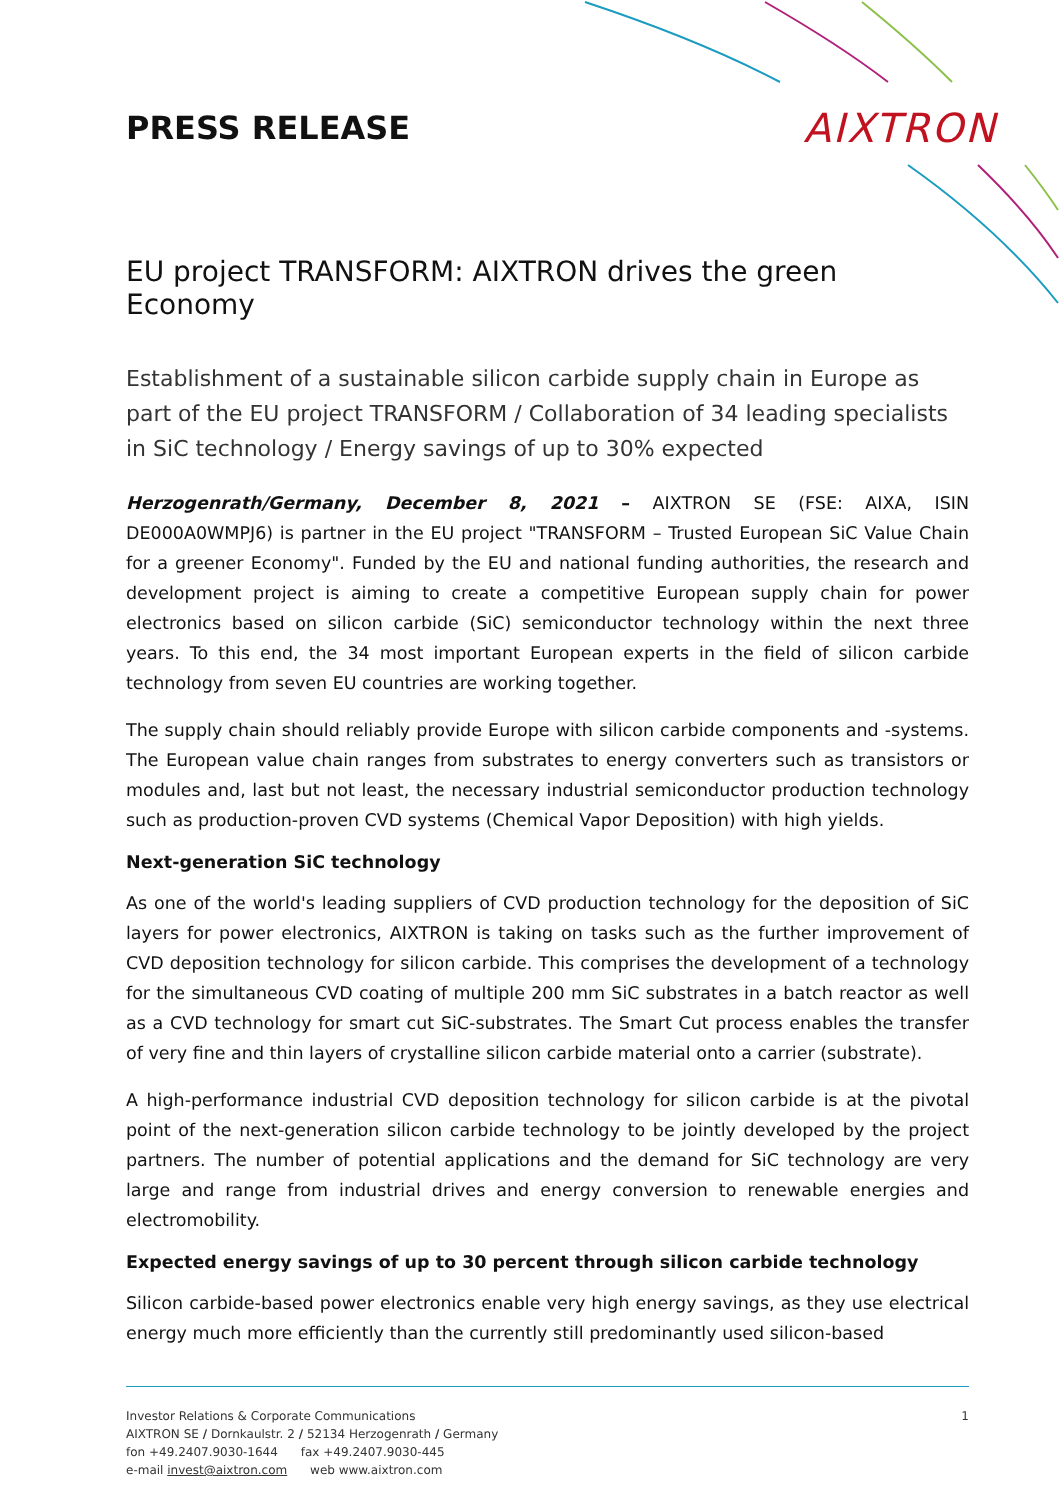PRESS RELEASE
AIXTRON
EU project TRANSFORM: AIXTRON drives the green Economy
Establishment of a sustainable silicon carbide supply chain in Europe as part of the EU project TRANSFORM / Collaboration of 34 leading specialists in SiC technology / Energy savings of up to 30% expected
Herzogenrath/Germany, December 8, 2021 – AIXTRON SE (FSE: AIXA, ISIN DE000A0WMPJ6) is partner in the EU project "TRANSFORM – Trusted European SiC Value Chain for a greener Economy". Funded by the EU and national funding authorities, the research and development project is aiming to create a competitive European supply chain for power electronics based on silicon carbide (SiC) semiconductor technology within the next three years. To this end, the 34 most important European experts in the field of silicon carbide technology from seven EU countries are working together.
The supply chain should reliably provide Europe with silicon carbide components and -systems. The European value chain ranges from substrates to energy converters such as transistors or modules and, last but not least, the necessary industrial semiconductor production technology such as production-proven CVD systems (Chemical Vapor Deposition) with high yields.
Next-generation SiC technology
As one of the world's leading suppliers of CVD production technology for the deposition of SiC layers for power electronics, AIXTRON is taking on tasks such as the further improvement of CVD deposition technology for silicon carbide. This comprises the development of a technology for the simultaneous CVD coating of multiple 200 mm SiC substrates in a batch reactor as well as a CVD technology for smart cut SiC-substrates. The Smart Cut process enables the transfer of very fine and thin layers of crystalline silicon carbide material onto a carrier (substrate).
A high-performance industrial CVD deposition technology for silicon carbide is at the pivotal point of the next-generation silicon carbide technology to be jointly developed by the project partners. The number of potential applications and the demand for SiC technology are very large and range from industrial drives and energy conversion to renewable energies and electromobility.
Expected energy savings of up to 30 percent through silicon carbide technology
Silicon carbide-based power electronics enable very high energy savings, as they use electrical energy much more efficiently than the currently still predominantly used silicon-based
Investor Relations & Corporate Communications
AIXTRON SE / Dornkaulstr. 2 / 52134 Herzogenrath / Germany
fon +49.2407.9030-1644 fax +49.2407.9030-445
e-mail invest@aixtron.com web www.aixtron.com
1